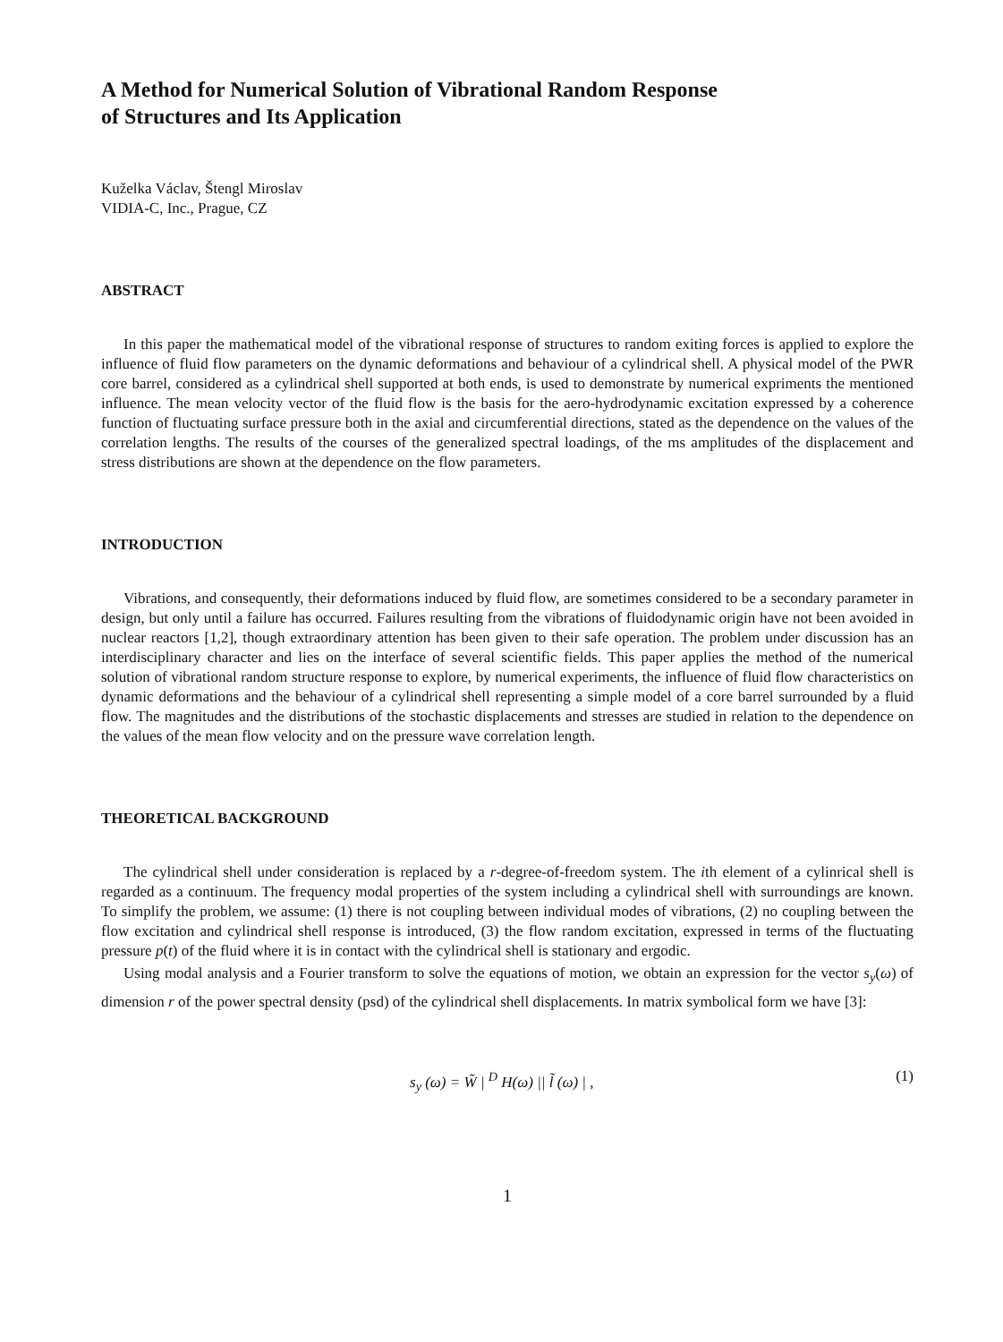A Method for Numerical Solution of Vibrational Random Response
of Structures and Its Application
Kuželka Václav, Štengl Miroslav
VIDIA-C, Inc., Prague, CZ
ABSTRACT
In this paper the mathematical model of the vibrational response of structures to random exiting forces is applied to explore the influence of fluid flow parameters on the dynamic deformations and behaviour of a cylindrical shell. A physical model of the PWR core barrel, considered as a cylindrical shell supported at both ends, is used to demonstrate by numerical expriments the mentioned influence. The mean velocity vector of the fluid flow is the basis for the aero-hydrodynamic excitation expressed by a coherence function of fluctuating surface pressure both in the axial and circumferential directions, stated as the dependence on the values of the correlation lengths. The results of the courses of the generalized spectral loadings, of the ms amplitudes of the displacement and stress distributions are shown at the dependence on the flow parameters.
INTRODUCTION
Vibrations, and consequently, their deformations induced by fluid flow, are sometimes considered to be a secondary parameter in design, but only until a failure has occurred. Failures resulting from the vibrations of fluidodynamic origin have not been avoided in nuclear reactors [1,2], though extraordinary attention has been given to their safe operation. The problem under discussion has an interdisciplinary character and lies on the interface of several scientific fields. This paper applies the method of the numerical solution of vibrational random structure response to explore, by numerical experiments, the influence of fluid flow characteristics on dynamic deformations and the behaviour of a cylindrical shell representing a simple model of a core barrel surrounded by a fluid flow. The magnitudes and the distributions of the stochastic displacements and stresses are studied in relation to the dependence on the values of the mean flow velocity and on the pressure wave correlation length.
THEORETICAL BACKGROUND
The cylindrical shell under consideration is replaced by a r-degree-of-freedom system. The ith element of a cylinrical shell is regarded as a continuum. The frequency modal properties of the system including a cylindrical shell with surroundings are known. To simplify the problem, we assume: (1) there is not coupling between individual modes of vibrations, (2) no coupling between the flow excitation and cylindrical shell response is introduced, (3) the flow random excitation, expressed in terms of the fluctuating pressure p(t) of the fluid where it is in contact with the cylindrical shell is stationary and ergodic.
Using modal analysis and a Fourier transform to solve the equations of motion, we obtain an expression for the vector s<sub>y</sub>(ω) of dimension r of the power spectral density (psd) of the cylindrical shell displacements. In matrix symbolical form we have [3]:
s<sub>y</sub> (ω) = W̃ | <sup>D</sup> H(ω) || l̃ (ω) | , (1)
1